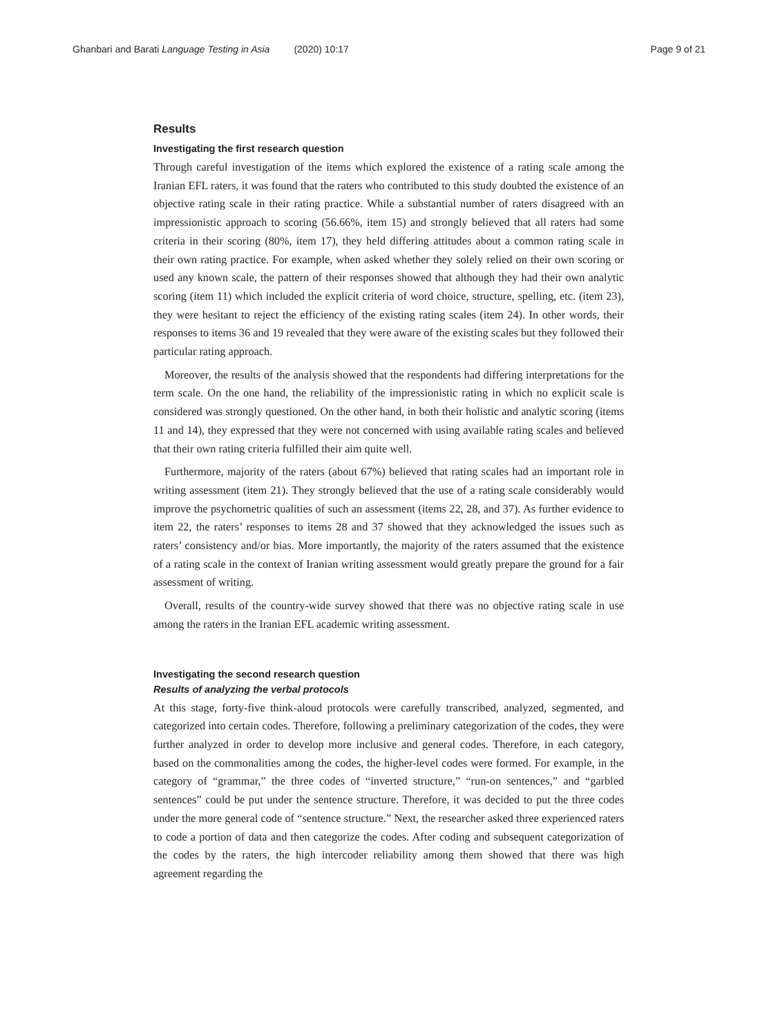Ghanbari and Barati Language Testing in Asia (2020) 10:17 Page 9 of 21
Results
Investigating the first research question
Through careful investigation of the items which explored the existence of a rating scale among the Iranian EFL raters, it was found that the raters who contributed to this study doubted the existence of an objective rating scale in their rating practice. While a substantial number of raters disagreed with an impressionistic approach to scoring (56.66%, item 15) and strongly believed that all raters had some criteria in their scoring (80%, item 17), they held differing attitudes about a common rating scale in their own rating practice. For example, when asked whether they solely relied on their own scoring or used any known scale, the pattern of their responses showed that although they had their own analytic scoring (item 11) which included the explicit criteria of word choice, structure, spelling, etc. (item 23), they were hesitant to reject the efficiency of the existing rating scales (item 24). In other words, their responses to items 36 and 19 revealed that they were aware of the existing scales but they followed their particular rating approach.
Moreover, the results of the analysis showed that the respondents had differing interpretations for the term scale. On the one hand, the reliability of the impressionistic rating in which no explicit scale is considered was strongly questioned. On the other hand, in both their holistic and analytic scoring (items 11 and 14), they expressed that they were not concerned with using available rating scales and believed that their own rating criteria fulfilled their aim quite well.
Furthermore, majority of the raters (about 67%) believed that rating scales had an important role in writing assessment (item 21). They strongly believed that the use of a rating scale considerably would improve the psychometric qualities of such an assessment (items 22, 28, and 37). As further evidence to item 22, the raters’ responses to items 28 and 37 showed that they acknowledged the issues such as raters’ consistency and/or bias. More importantly, the majority of the raters assumed that the existence of a rating scale in the context of Iranian writing assessment would greatly prepare the ground for a fair assessment of writing.
Overall, results of the country-wide survey showed that there was no objective rating scale in use among the raters in the Iranian EFL academic writing assessment.
Investigating the second research question
Results of analyzing the verbal protocols
At this stage, forty-five think-aloud protocols were carefully transcribed, analyzed, segmented, and categorized into certain codes. Therefore, following a preliminary categorization of the codes, they were further analyzed in order to develop more inclusive and general codes. Therefore, in each category, based on the commonalities among the codes, the higher-level codes were formed. For example, in the category of “grammar,” the three codes of “inverted structure,” “run-on sentences,” and “garbled sentences” could be put under the sentence structure. Therefore, it was decided to put the three codes under the more general code of “sentence structure.” Next, the researcher asked three experienced raters to code a portion of data and then categorize the codes. After coding and subsequent categorization of the codes by the raters, the high intercoder reliability among them showed that there was high agreement regarding the